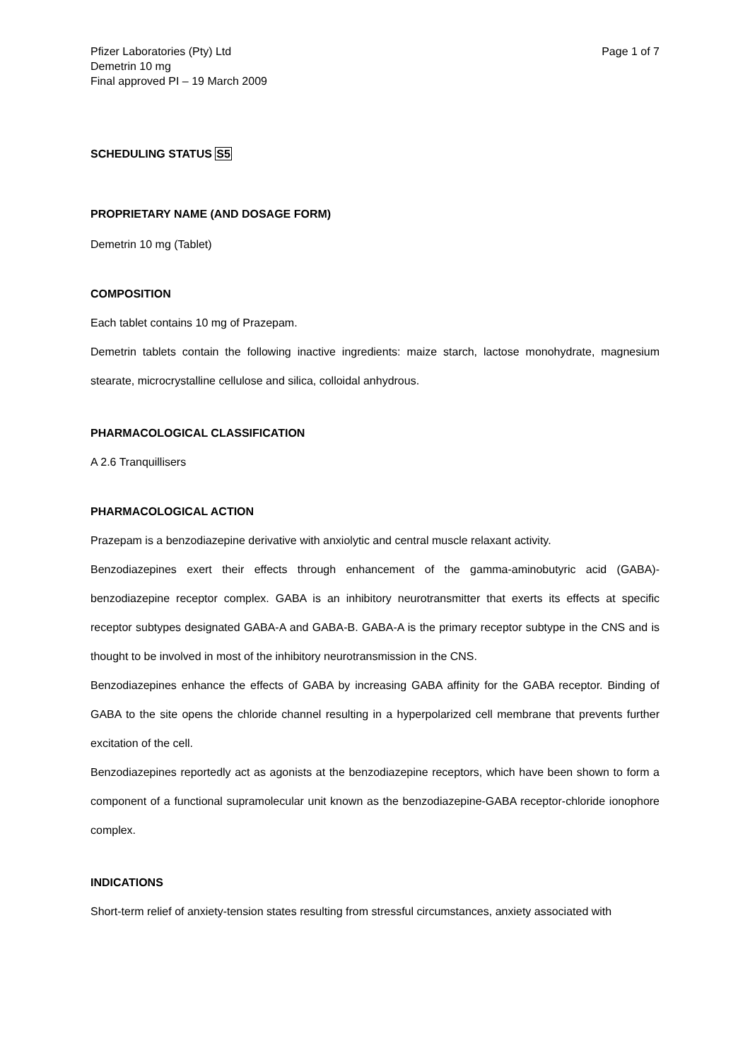Pfizer Laboratories (Pty) Ltd
Demetrin 10 mg
Final approved PI – 19 March 2009
Page 1 of 7
SCHEDULING STATUS S5
PROPRIETARY NAME (AND DOSAGE FORM)
Demetrin 10 mg (Tablet)
COMPOSITION
Each tablet contains 10 mg of Prazepam.
Demetrin tablets contain the following inactive ingredients: maize starch, lactose monohydrate, magnesium stearate, microcrystalline cellulose and silica, colloidal anhydrous.
PHARMACOLOGICAL CLASSIFICATION
A 2.6 Tranquillisers
PHARMACOLOGICAL ACTION
Prazepam is a benzodiazepine derivative with anxiolytic and central muscle relaxant activity.
Benzodiazepines exert their effects through enhancement of the gamma-aminobutyric acid (GABA)-benzodiazepine receptor complex. GABA is an inhibitory neurotransmitter that exerts its effects at specific receptor subtypes designated GABA-A and GABA-B. GABA-A is the primary receptor subtype in the CNS and is thought to be involved in most of the inhibitory neurotransmission in the CNS.
Benzodiazepines enhance the effects of GABA by increasing GABA affinity for the GABA receptor. Binding of GABA to the site opens the chloride channel resulting in a hyperpolarized cell membrane that prevents further excitation of the cell.
Benzodiazepines reportedly act as agonists at the benzodiazepine receptors, which have been shown to form a component of a functional supramolecular unit known as the benzodiazepine-GABA receptor-chloride ionophore complex.
INDICATIONS
Short-term relief of anxiety-tension states resulting from stressful circumstances, anxiety associated with